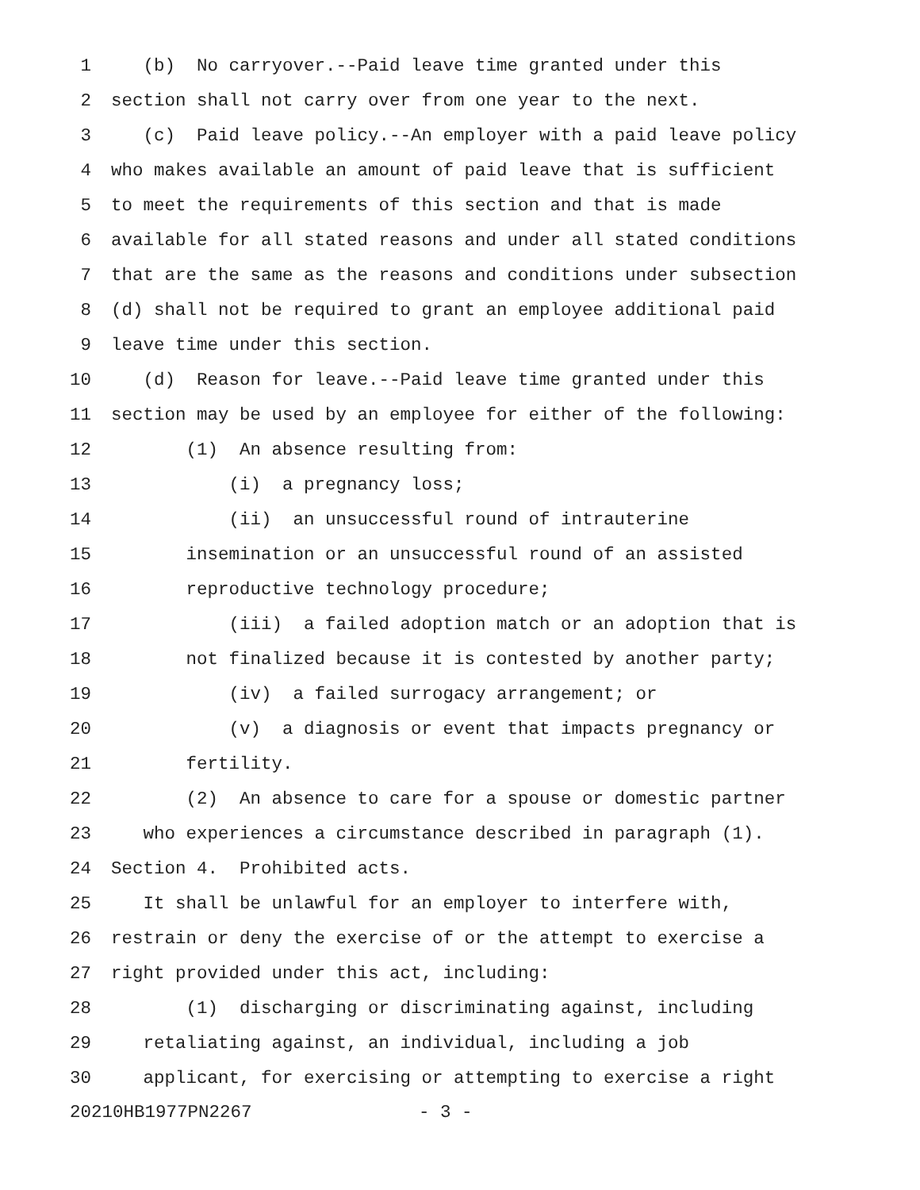1 (b) No carryover.--Paid leave time granted under this
2 section shall not carry over from one year to the next.
3 (c) Paid leave policy.--An employer with a paid leave policy
4 who makes available an amount of paid leave that is sufficient
5 to meet the requirements of this section and that is made
6 available for all stated reasons and under all stated conditions
7 that are the same as the reasons and conditions under subsection
8 (d) shall not be required to grant an employee additional paid
9 leave time under this section.
10 (d) Reason for leave.--Paid leave time granted under this
11 section may be used by an employee for either of the following:
12 (1) An absence resulting from:
13 (i) a pregnancy loss;
14 (ii) an unsuccessful round of intrauterine
15 insemination or an unsuccessful round of an assisted
16 reproductive technology procedure;
17 (iii) a failed adoption match or an adoption that is
18 not finalized because it is contested by another party;
19 (iv) a failed surrogacy arrangement; or
20 (v) a diagnosis or event that impacts pregnancy or
21 fertility.
22 (2) An absence to care for a spouse or domestic partner
23 who experiences a circumstance described in paragraph (1).
24 Section 4. Prohibited acts.
25 It shall be unlawful for an employer to interfere with,
26 restrain or deny the exercise of or the attempt to exercise a
27 right provided under this act, including:
28 (1) discharging or discriminating against, including
29 retaliating against, an individual, including a job
30 applicant, for exercising or attempting to exercise a right
20210HB1977PN2267 - 3 -